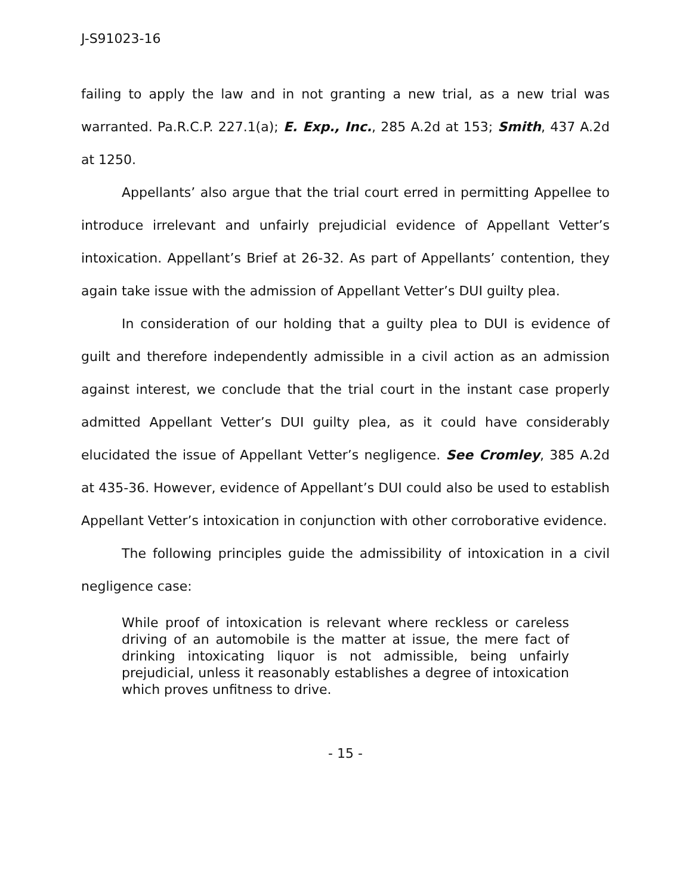J-S91023-16
failing to apply the law and in not granting a new trial, as a new trial was warranted. Pa.R.C.P. 227.1(a); E. Exp., Inc., 285 A.2d at 153; Smith, 437 A.2d at 1250.
Appellants’ also argue that the trial court erred in permitting Appellee to introduce irrelevant and unfairly prejudicial evidence of Appellant Vetter’s intoxication. Appellant’s Brief at 26-32. As part of Appellants’ contention, they again take issue with the admission of Appellant Vetter’s DUI guilty plea.
In consideration of our holding that a guilty plea to DUI is evidence of guilt and therefore independently admissible in a civil action as an admission against interest, we conclude that the trial court in the instant case properly admitted Appellant Vetter’s DUI guilty plea, as it could have considerably elucidated the issue of Appellant Vetter’s negligence. See Cromley, 385 A.2d at 435-36. However, evidence of Appellant’s DUI could also be used to establish Appellant Vetter’s intoxication in conjunction with other corroborative evidence.
The following principles guide the admissibility of intoxication in a civil negligence case:
While proof of intoxication is relevant where reckless or careless driving of an automobile is the matter at issue, the mere fact of drinking intoxicating liquor is not admissible, being unfairly prejudicial, unless it reasonably establishes a degree of intoxication which proves unfitness to drive.
- 15 -